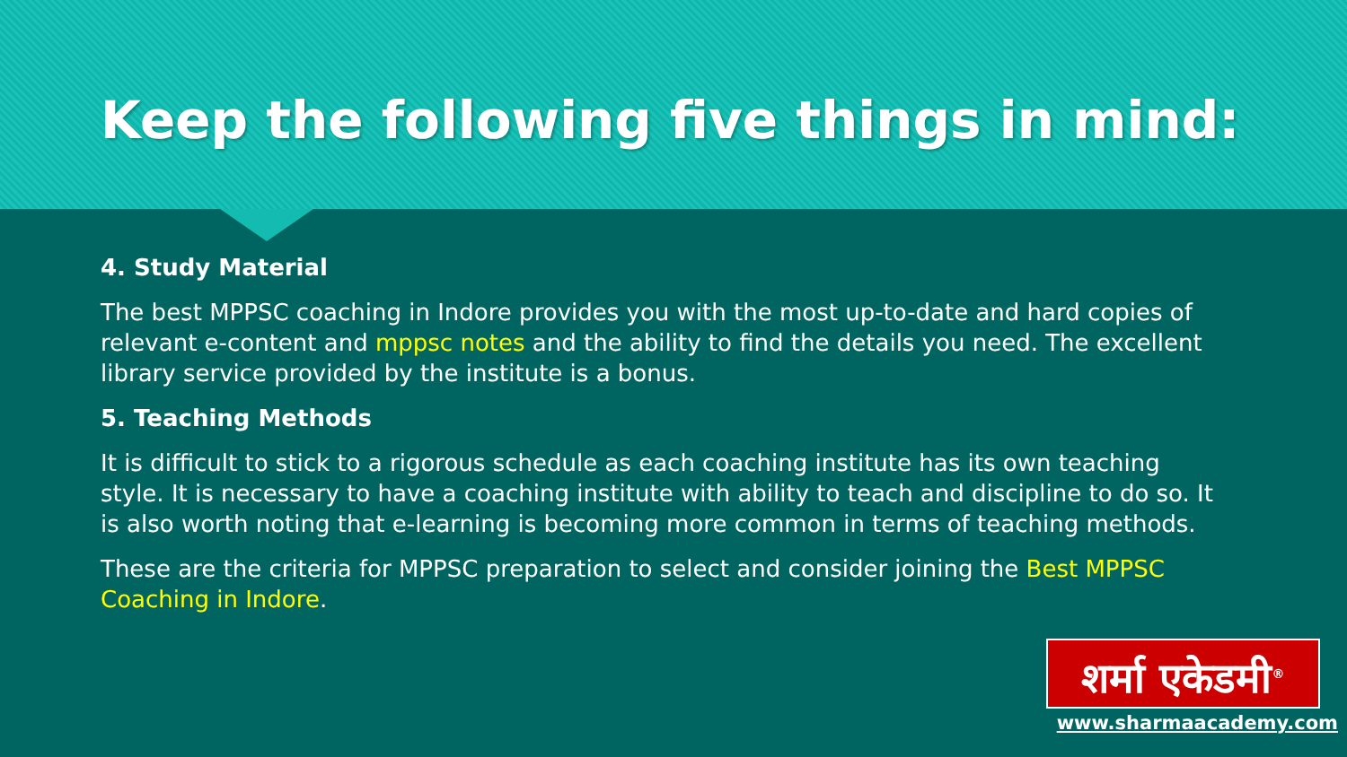Keep the following five things in mind:
4. Study Material
The best MPPSC coaching in Indore provides you with the most up-to-date and hard copies of relevant e-content and mppsc notes and the ability to find the details you need. The excellent library service provided by the institute is a bonus.
5. Teaching Methods
It is difficult to stick to a rigorous schedule as each coaching institute has its own teaching style. It is necessary to have a coaching institute with ability to teach and discipline to do so. It is also worth noting that e-learning is becoming more common in terms of teaching methods.
These are the criteria for MPPSC preparation to select and consider joining the Best MPPSC Coaching in Indore.
शर्मा एकेडमी<sup>®</sup>
www.sharmaacademy.com